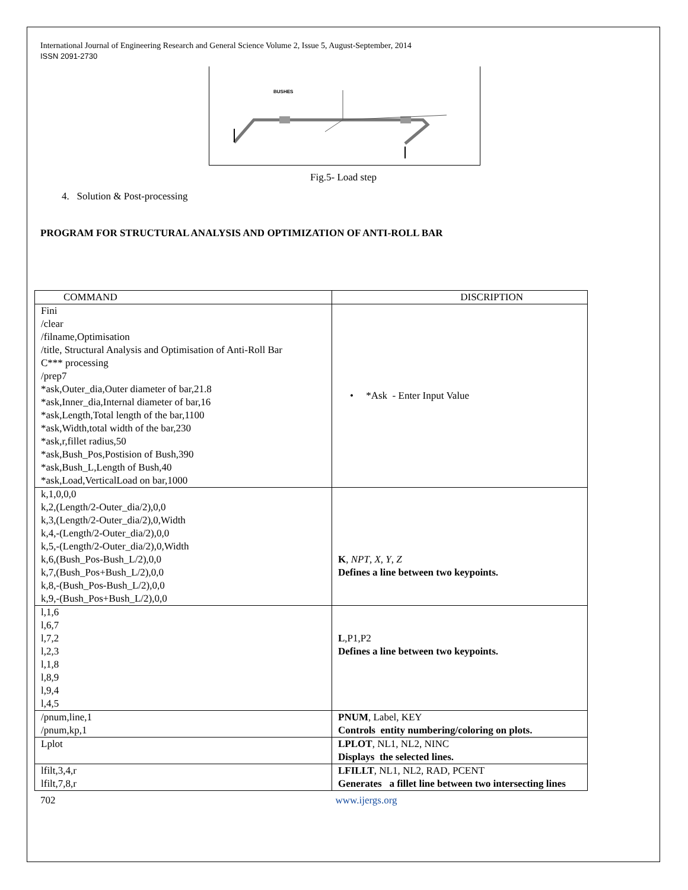International Journal of Engineering Research and General Science Volume 2, Issue 5, August-September, 2014
ISSN 2091-2730
BUSHES
Fig.5- Load step
4. Solution & Post-processing
PROGRAM FOR STRUCTURAL ANALYSIS AND OPTIMIZATION OF ANTI-ROLL BAR
| COMMAND | DISCRIPTION |
| --- | --- |
| Fini /clear /filname,Optimisation /title, Structural Analysis and Optimisation of Anti-Roll Bar C*** processing /prep7 *ask,Outer_dia,Outer diameter of bar,21.8 *ask,Inner_dia,Internal diameter of bar,16 *ask,Length,Total length of the bar,1100 *ask,Width,total width of the bar,230 *ask,r,fillet radius,50 *ask,Bush_Pos,Postision of Bush,390 *ask,Bush_L,Length of Bush,40 *ask,Load,VerticalLoad on bar,1000 | • *Ask - Enter Input Value |
| k,1,0,0,0 k,2,(Length/2-Outer_dia/2),0,0 k,3,(Length/2-Outer_dia/2),0,Width k,4,-(Length/2-Outer_dia/2),0,0 k,5,-(Length/2-Outer_dia/2),0,Width k,6,(Bush_Pos-Bush_L/2),0,0 k,7,(Bush_Pos+Bush_L/2),0,0 k,8,-(Bush_Pos-Bush_L/2),0,0 k,9,-(Bush_Pos+Bush_L/2),0,0 | K , NPT , X , Y , Z Defines a line between two keypoints. |
| l,1,6 l,6,7 l,7,2 l,2,3 l,1,8 l,8,9 l,9,4 l,4,5 | L ,P1,P2 Defines a line between two keypoints. |
| /pnum,line,1 /pnum,kp,1 | PNUM , Label, KEY Controls entity numbering/coloring on plots. |
| Lplot | LPLOT , NL1, NL2, NINC Displays the selected lines. |
| lfilt,3,4,r lfilt,7,8,r | LFILLT , NL1, NL2, RAD, PCENT Generates a fillet line between two intersecting lines |
702 www.ijergs.org